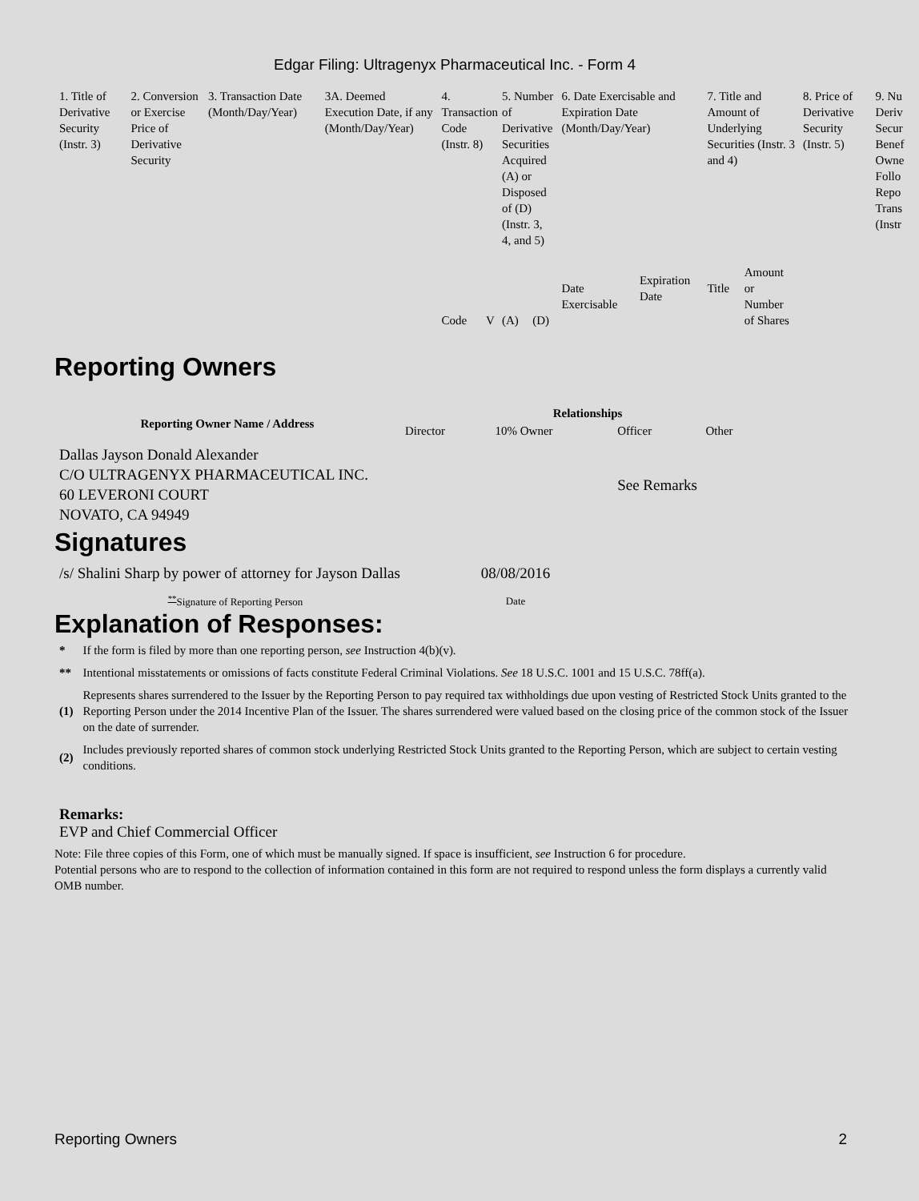Edgar Filing: Ultragenyx Pharmaceutical Inc. - Form 4
| 1. Title of Derivative Security (Instr. 3) | 2. Conversion or Exercise Price of Derivative Security | 3. Transaction Date (Month/Day/Year) | 3A. Deemed Execution Date, if any (Month/Day/Year) | 4. Transaction Code (Instr. 8) | | 5. Number of Derivative Securities Acquired (A) or Disposed of (D) (Instr. 3, 4, and 5) | | 6. Date Exercisable and Expiration Date (Month/Day/Year) | | 7. Title and Amount of Underlying Securities (Instr. 3 and 4) | | 8. Price of Derivative Security (Instr. 5) | 9. Nu Deriv Secur Benef Owne Follo Repo Trans (Instr |
| | | | | Code | V | (A) | (D) | Date Exercisable | Expiration Date | Title | Amount or Number of Shares | | |
Reporting Owners
| Reporting Owner Name / Address | Relationships | | | |
| --- | --- | --- | --- | --- |
| | Director | 10% Owner | Officer | Other |
| Dallas Jayson Donald Alexander C/O ULTRAGENYX PHARMACEUTICAL INC. 60 LEVERONI COURT NOVATO, CA 94949 | | | See Remarks | |
Signatures
| /s/ Shalini Sharp by power of attorney for Jayson Dallas | 08/08/2016 |
| <sup>**</sup> Signature of Reporting Person | Date |
Explanation of Responses:
| * | If the form is filed by more than one reporting person, see Instruction 4(b)(v). |
| ** | Intentional misstatements or omissions of facts constitute Federal Criminal Violations. See 18 U.S.C. 1001 and 15 U.S.C. 78ff(a). |
| (1) | Represents shares surrendered to the Issuer by the Reporting Person to pay required tax withholdings due upon vesting of Restricted Stock Units granted to the Reporting Person under the 2014 Incentive Plan of the Issuer. The shares surrendered were valued based on the closing price of the common stock of the Issuer on the date of surrender. |
| (2) | Includes previously reported shares of common stock underlying Restricted Stock Units granted to the Reporting Person, which are subject to certain vesting conditions. |
Remarks:
EVP and Chief Commercial Officer
Note: File three copies of this Form, one of which must be manually signed. If space is insufficient, see Instruction 6 for procedure.
Potential persons who are to respond to the collection of information contained in this form are not required to respond unless the form displays a currently valid OMB number.
Reporting Owners 2